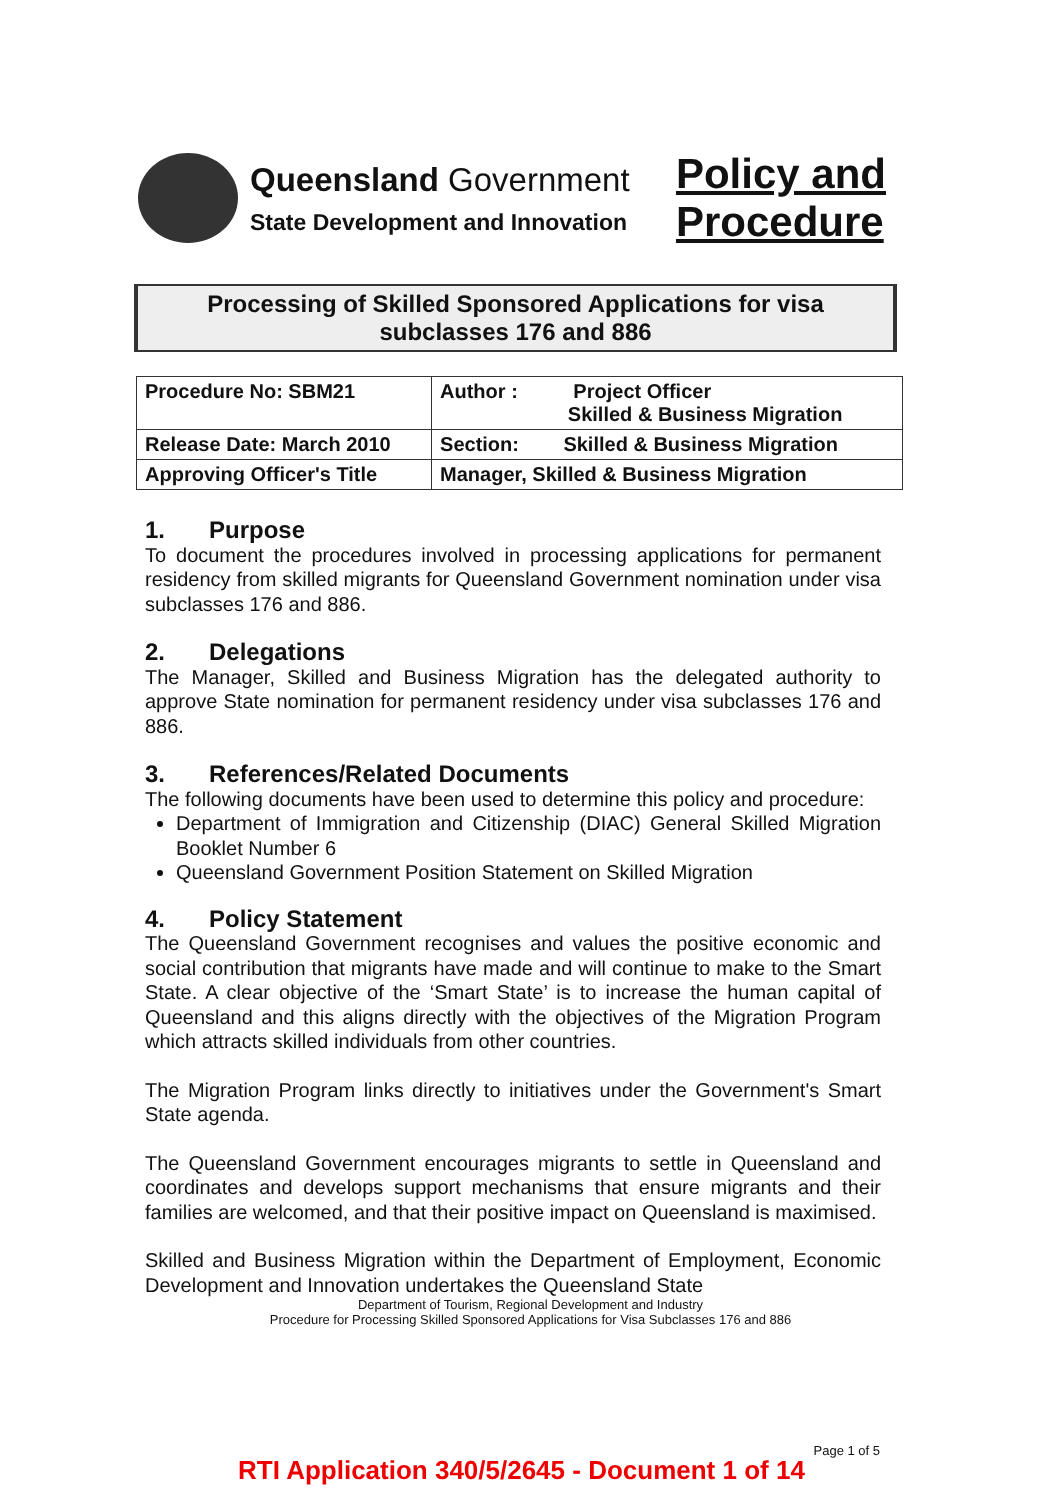Queensland Government
State Development and Innovation
Policy and
Procedure
Processing of Skilled Sponsored Applications for visa
subclasses 176 and 886
| Procedure No: SBM21 | Author : Project Officer Skilled & Business Migration |
| Release Date: March 2010 | Section: Skilled & Business Migration |
| Approving Officer's Title | Manager, Skilled & Business Migration |
1. Purpose
To document the procedures involved in processing applications for permanent residency from skilled migrants for Queensland Government nomination under visa subclasses 176 and 886.
2. Delegations
The Manager, Skilled and Business Migration has the delegated authority to approve State nomination for permanent residency under visa subclasses 176 and 886.
3. References/Related Documents
The following documents have been used to determine this policy and procedure:
Department of Immigration and Citizenship (DIAC) General Skilled Migration Booklet Number 6
Queensland Government Position Statement on Skilled Migration
4. Policy Statement
The Queensland Government recognises and values the positive economic and social contribution that migrants have made and will continue to make to the Smart State. A clear objective of the ‘Smart State’ is to increase the human capital of Queensland and this aligns directly with the objectives of the Migration Program which attracts skilled individuals from other countries.
The Migration Program links directly to initiatives under the Government's Smart State agenda.
The Queensland Government encourages migrants to settle in Queensland and coordinates and develops support mechanisms that ensure migrants and their families are welcomed, and that their positive impact on Queensland is maximised.
Skilled and Business Migration within the Department of Employment, Economic Development and Innovation undertakes the Queensland State
Department of Tourism, Regional Development and Industry
Procedure for Processing Skilled Sponsored Applications for Visa Subclasses 176 and 886
Page 1 of 5
RTI Application 340/5/2645 - Document 1 of 14